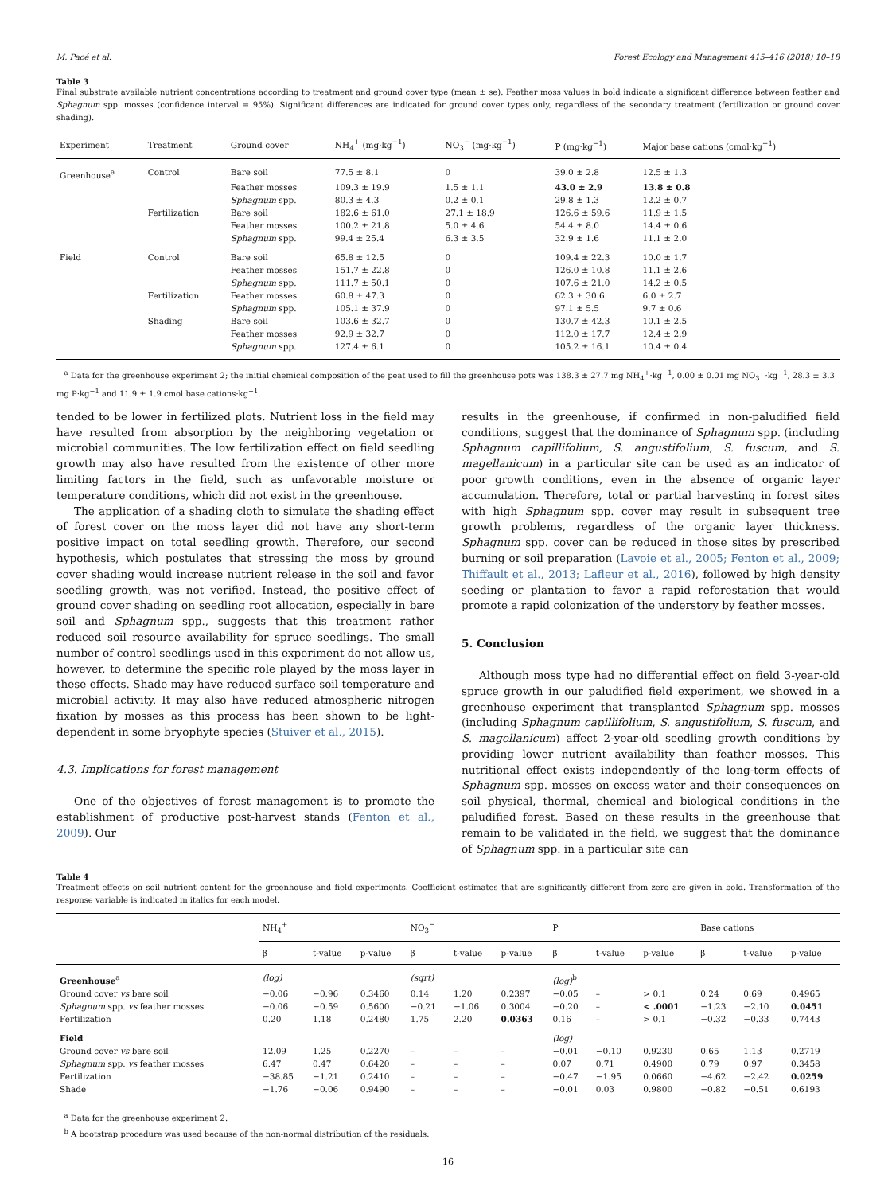M. Pacé et al. Forest Ecology and Management 415–416 (2018) 10–18
Table 3
Final substrate available nutrient concentrations according to treatment and ground cover type (mean ± se). Feather moss values in bold indicate a significant difference between feather and Sphagnum spp. mosses (confidence interval = 95%). Significant differences are indicated for ground cover types only, regardless of the secondary treatment (fertilization or ground cover shading).
| Experiment | Treatment | Ground cover | NH<sub>4</sub><sup>+</sup> (mg·kg<sup>−1</sup>) | NO<sub>3</sub><sup>−</sup> (mg·kg<sup>−1</sup>) | P (mg·kg<sup>−1</sup>) | Major base cations (cmol·kg<sup>−1</sup>) |
| --- | --- | --- | --- | --- | --- | --- |
| Greenhouse<sup>a</sup> | Control | Bare soil | 77.5 ± 8.1 | 0 | 39.0 ± 2.8 | 12.5 ± 1.3 |
| | | Feather mosses | 109.3 ± 19.9 | 1.5 ± 1.1 | 43.0 ± 2.9 | 13.8 ± 0.8 |
| | | Sphagnum spp. | 80.3 ± 4.3 | 0.2 ± 0.1 | 29.8 ± 1.3 | 12.2 ± 0.7 |
| | Fertilization | Bare soil | 182.6 ± 61.0 | 27.1 ± 18.9 | 126.6 ± 59.6 | 11.9 ± 1.5 |
| | | Feather mosses | 100.2 ± 21.8 | 5.0 ± 4.6 | 54.4 ± 8.0 | 14.4 ± 0.6 |
| | | Sphagnum spp. | 99.4 ± 25.4 | 6.3 ± 3.5 | 32.9 ± 1.6 | 11.1 ± 2.0 |
| Field | Control | Bare soil | 65.8 ± 12.5 | 0 | 109.4 ± 22.3 | 10.0 ± 1.7 |
| | | Feather mosses | 151.7 ± 22.8 | 0 | 126.0 ± 10.8 | 11.1 ± 2.6 |
| | | Sphagnum spp. | 111.7 ± 50.1 | 0 | 107.6 ± 21.0 | 14.2 ± 0.5 |
| | Fertilization | Feather mosses | 60.8 ± 47.3 | 0 | 62.3 ± 30.6 | 6.0 ± 2.7 |
| | | Sphagnum spp. | 105.1 ± 37.9 | 0 | 97.1 ± 5.5 | 9.7 ± 0.6 |
| | Shading | Bare soil | 103.6 ± 32.7 | 0 | 130.7 ± 42.3 | 10.1 ± 2.5 |
| | | Feather mosses | 92.9 ± 32.7 | 0 | 112.0 ± 17.7 | 12.4 ± 2.9 |
| | | Sphagnum spp. | 127.4 ± 6.1 | 0 | 105.2 ± 16.1 | 10.4 ± 0.4 |
<sup>a</sup> Data for the greenhouse experiment 2; the initial chemical composition of the peat used to fill the greenhouse pots was 138.3 ± 27.7 mg NH<sub>4</sub><sup>+</sup>·kg<sup>−1</sup>, 0.00 ± 0.01 mg NO<sub>3</sub><sup>−</sup>·kg<sup>−1</sup>, 28.3 ± 3.3 mg P·kg<sup>−1</sup> and 11.9 ± 1.9 cmol base cations·kg<sup>−1</sup>.
tended to be lower in fertilized plots. Nutrient loss in the field may have resulted from absorption by the neighboring vegetation or microbial communities. The low fertilization effect on field seedling growth may also have resulted from the existence of other more limiting factors in the field, such as unfavorable moisture or temperature conditions, which did not exist in the greenhouse.
The application of a shading cloth to simulate the shading effect of forest cover on the moss layer did not have any short-term positive impact on total seedling growth. Therefore, our second hypothesis, which postulates that stressing the moss by ground cover shading would increase nutrient release in the soil and favor seedling growth, was not verified. Instead, the positive effect of ground cover shading on seedling root allocation, especially in bare soil and Sphagnum spp., suggests that this treatment rather reduced soil resource availability for spruce seedlings. The small number of control seedlings used in this experiment do not allow us, however, to determine the specific role played by the moss layer in these effects. Shade may have reduced surface soil temperature and microbial activity. It may also have reduced atmospheric nitrogen fixation by mosses as this process has been shown to be light-dependent in some bryophyte species (Stuiver et al., 2015).
4.3. Implications for forest management
One of the objectives of forest management is to promote the establishment of productive post-harvest stands (Fenton et al., 2009). Our
results in the greenhouse, if confirmed in non-paludified field conditions, suggest that the dominance of Sphagnum spp. (including Sphagnum capillifolium, S. angustifolium, S. fuscum, and S. magellanicum) in a particular site can be used as an indicator of poor growth conditions, even in the absence of organic layer accumulation. Therefore, total or partial harvesting in forest sites with high Sphagnum spp. cover may result in subsequent tree growth problems, regardless of the organic layer thickness. Sphagnum spp. cover can be reduced in those sites by prescribed burning or soil preparation (Lavoie et al., 2005; Fenton et al., 2009; Thiffault et al., 2013; Lafleur et al., 2016), followed by high density seeding or plantation to favor a rapid reforestation that would promote a rapid colonization of the understory by feather mosses.
5. Conclusion
Although moss type had no differential effect on field 3-year-old spruce growth in our paludified field experiment, we showed in a greenhouse experiment that transplanted Sphagnum spp. mosses (including Sphagnum capillifolium, S. angustifolium, S. fuscum, and S. magellanicum) affect 2-year-old seedling growth conditions by providing lower nutrient availability than feather mosses. This nutritional effect exists independently of the long-term effects of Sphagnum spp. mosses on excess water and their consequences on soil physical, thermal, chemical and biological conditions in the paludified forest. Based on these results in the greenhouse that remain to be validated in the field, we suggest that the dominance of Sphagnum spp. in a particular site can
Table 4
Treatment effects on soil nutrient content for the greenhouse and field experiments. Coefficient estimates that are significantly different from zero are given in bold. Transformation of the response variable is indicated in italics for each model.
| | NH<sub>4</sub><sup>+</sup> | | | NO<sub>3</sub><sup>−</sup> | | | P | | | Base cations | | |
| --- | --- | --- | --- | --- | --- | --- | --- | --- | --- | --- | --- | --- |
| | β | t-value | p-value | β | t-value | p-value | β | t-value | p-value | β | t-value | p-value |
| Greenhouse<sup>a</sup> | (log) | | | (sqrt) | | | (log)<sup>b</sup> | | | | | |
| Ground cover vs bare soil | −0.06 | −0.96 | 0.3460 | 0.14 | 1.20 | 0.2397 | −0.05 | – | > 0.1 | 0.24 | 0.69 | 0.4965 |
| Sphagnum spp. vs feather mosses | −0.06 | −0.59 | 0.5600 | −0.21 | −1.06 | 0.3004 | −0.20 | – | < .0001 | −1.23 | −2.10 | 0.0451 |
| Fertilization | 0.20 | 1.18 | 0.2480 | 1.75 | 2.20 | 0.0363 | 0.16 | – | > 0.1 | −0.32 | −0.33 | 0.7443 |
| Field | | | | | | | (log) | | | | | |
| Ground cover vs bare soil | 12.09 | 1.25 | 0.2270 | – | – | – | −0.01 | −0.10 | 0.9230 | 0.65 | 1.13 | 0.2719 |
| Sphagnum spp. vs feather mosses | 6.47 | 0.47 | 0.6420 | – | – | – | 0.07 | 0.71 | 0.4900 | 0.79 | 0.97 | 0.3458 |
| Fertilization | −38.85 | −1.21 | 0.2410 | – | – | – | −0.47 | −1.95 | 0.0660 | −4.62 | −2.42 | 0.0259 |
| Shade | −1.76 | −0.06 | 0.9490 | – | – | – | −0.01 | 0.03 | 0.9800 | −0.82 | −0.51 | 0.6193 |
<sup>a</sup> Data for the greenhouse experiment 2.
<sup>b</sup> A bootstrap procedure was used because of the non-normal distribution of the residuals.
16